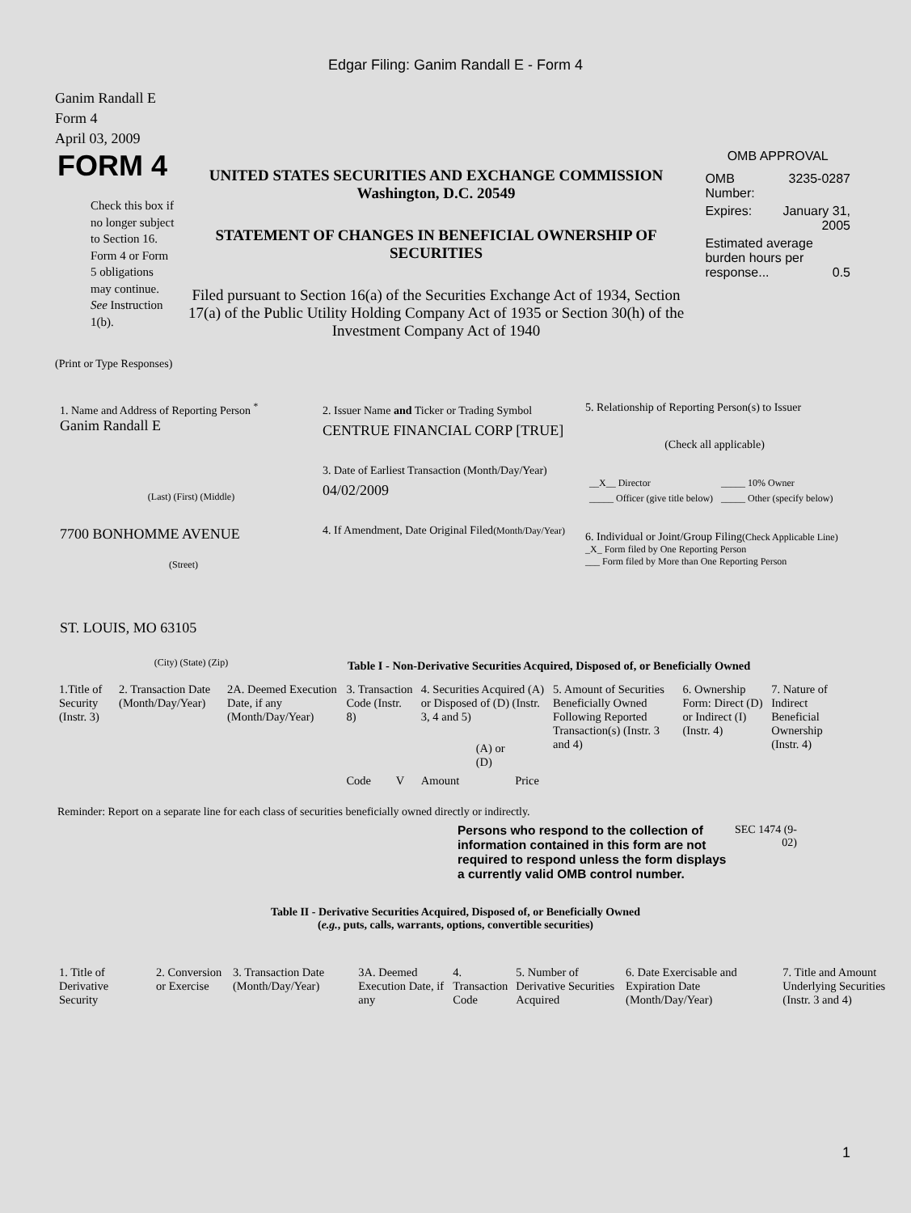Edgar Filing: Ganim Randall E - Form 4
Ganim Randall E
Form 4
April 03, 2009
FORM 4
Check this box if no longer subject to Section 16. Form 4 or Form 5 obligations may continue. See Instruction 1(b).
UNITED STATES SECURITIES AND EXCHANGE COMMISSION
Washington, D.C. 20549
STATEMENT OF CHANGES IN BENEFICIAL OWNERSHIP OF SECURITIES
Filed pursuant to Section 16(a) of the Securities Exchange Act of 1934, Section 17(a) of the Public Utility Holding Company Act of 1935 or Section 30(h) of the Investment Company Act of 1940
OMB APPROVAL
| OMB Number: | 3235-0287 |
| Expires: | January 31, 2005 |
| Estimated average burden hours per response... 0.5 | |
(Print or Type Responses)
1. Name and Address of Reporting Person <sup>*</sup>
Ganim Randall E
(Last) (First) (Middle)
7700 BONHOMME AVENUE
(Street)
ST. LOUIS, MO 63105
(City) (State) (Zip)
2. Issuer Name and Ticker or Trading Symbol
CENTRUE FINANCIAL CORP [TRUE]
3. Date of Earliest Transaction (Month/Day/Year)
04/02/2009
4. If Amendment, Date Original Filed(Month/Day/Year)
5. Relationship of Reporting Person(s) to Issuer
(Check all applicable)
| __X__ Director | _____ 10% Owner |
| _____ Officer (give title below) | _____ Other (specify below) |
6. Individual or Joint/Group Filing(Check Applicable Line)
_X_ Form filed by One Reporting Person
___ Form filed by More than One Reporting Person
Table I - Non-Derivative Securities Acquired, Disposed of, or Beneficially Owned
| 1.Title of Security (Instr. 3) | 2. Transaction Date (Month/Day/Year) | 2A. Deemed Execution Date, if any (Month/Day/Year) | 3. Transaction Code (Instr. 8) | | 4. Securities Acquired (A) or Disposed of (D) (Instr. 3, 4 and 5) | | | 5. Amount of Securities Beneficially Owned Following Reported Transaction(s) (Instr. 3 and 4) | 6. Ownership Form: Direct (D) or Indirect (I) (Instr. 4) | 7. Nature of Indirect Beneficial Ownership (Instr. 4) |
| --- | --- | --- | --- | --- | --- | --- | --- | --- | --- | --- |
| | | | Code | V | Amount | (A) or (D) | Price | | | |
Reminder: Report on a separate line for each class of securities beneficially owned directly or indirectly.
Persons who respond to the collection of information contained in this form are not required to respond unless the form displays a currently valid OMB control number.
SEC 1474 (9-02)
Table II - Derivative Securities Acquired, Disposed of, or Beneficially Owned
(e.g., puts, calls, warrants, options, convertible securities)
| 1. Title of Derivative Security | 2. Conversion or Exercise | 3. Transaction Date (Month/Day/Year) | 3A. Deemed Execution Date, if any | 4. Transaction Code | 5. Number of Derivative Securities Acquired | 6. Date Exercisable and Expiration Date (Month/Day/Year) | 7. Title and Amount Underlying Securities (Instr. 3 and 4) |
| --- | --- | --- | --- | --- | --- | --- | --- |
1